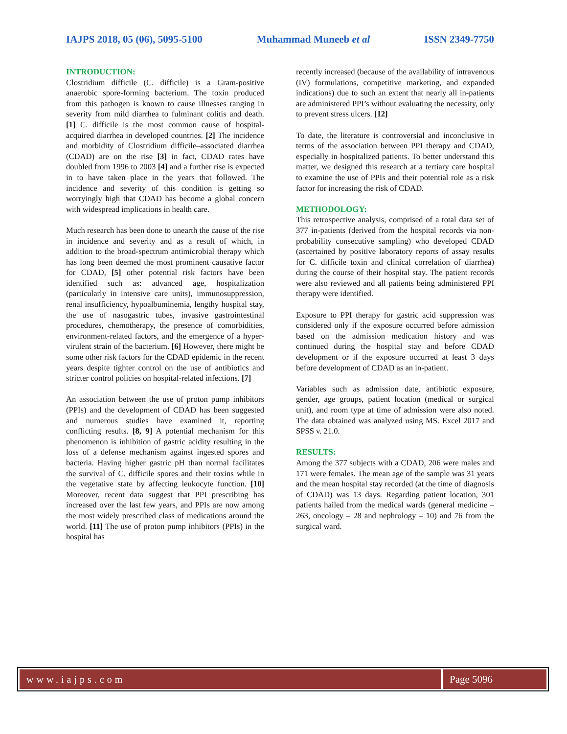IAJPS 2018, 05 (06), 5095-5100 Muhammad Muneeb et al ISSN 2349-7750
INTRODUCTION:
Clostridium difficile (C. difficile) is a Gram-positive anaerobic spore-forming bacterium. The toxin produced from this pathogen is known to cause illnesses ranging in severity from mild diarrhea to fulminant colitis and death. [1] C. difficile is the most common cause of hospital-acquired diarrhea in developed countries. [2] The incidence and morbidity of Clostridium difficile–associated diarrhea (CDAD) are on the rise [3] in fact, CDAD rates have doubled from 1996 to 2003 [4] and a further rise is expected in to have taken place in the years that followed. The incidence and severity of this condition is getting so worryingly high that CDAD has become a global concern with widespread implications in health care.
Much research has been done to unearth the cause of the rise in incidence and severity and as a result of which, in addition to the broad-spectrum antimicrobial therapy which has long been deemed the most prominent causative factor for CDAD, [5] other potential risk factors have been identified such as: advanced age, hospitalization (particularly in intensive care units), immunosuppression, renal insufficiency, hypoalbuminemia, lengthy hospital stay, the use of nasogastric tubes, invasive gastrointestinal procedures, chemotherapy, the presence of comorbidities, environment-related factors, and the emergence of a hyper-virulent strain of the bacterium. [6] However, there might be some other risk factors for the CDAD epidemic in the recent years despite tighter control on the use of antibiotics and stricter control policies on hospital-related infections. [7]
An association between the use of proton pump inhibitors (PPIs) and the development of CDAD has been suggested and numerous studies have examined it, reporting conflicting results. [8, 9] A potential mechanism for this phenomenon is inhibition of gastric acidity resulting in the loss of a defense mechanism against ingested spores and bacteria. Having higher gastric pH than normal facilitates the survival of C. difficile spores and their toxins while in the vegetative state by affecting leukocyte function. [10] Moreover, recent data suggest that PPI prescribing has increased over the last few years, and PPIs are now among the most widely prescribed class of medications around the world. [11] The use of proton pump inhibitors (PPIs) in the hospital has
recently increased (because of the availability of intravenous (IV) formulations, competitive marketing, and expanded indications) due to such an extent that nearly all in-patients are administered PPI’s without evaluating the necessity, only to prevent stress ulcers. [12]
To date, the literature is controversial and inconclusive in terms of the association between PPI therapy and CDAD, especially in hospitalized patients. To better understand this matter, we designed this research at a tertiary care hospital to examine the use of PPIs and their potential role as a risk factor for increasing the risk of CDAD.
METHODOLOGY:
This retrospective analysis, comprised of a total data set of 377 in-patients (derived from the hospital records via non-probability consecutive sampling) who developed CDAD (ascertained by positive laboratory reports of assay results for C. difficile toxin and clinical correlation of diarrhea) during the course of their hospital stay. The patient records were also reviewed and all patients being administered PPI therapy were identified.
Exposure to PPI therapy for gastric acid suppression was considered only if the exposure occurred before admission based on the admission medication history and was continued during the hospital stay and before CDAD development or if the exposure occurred at least 3 days before development of CDAD as an in-patient.
Variables such as admission date, antibiotic exposure, gender, age groups, patient location (medical or surgical unit), and room type at time of admission were also noted. The data obtained was analyzed using MS. Excel 2017 and SPSS v. 21.0.
RESULTS:
Among the 377 subjects with a CDAD, 206 were males and 171 were females. The mean age of the sample was 31 years and the mean hospital stay recorded (at the time of diagnosis of CDAD) was 13 days. Regarding patient location, 301 patients hailed from the medical wards (general medicine – 263, oncology – 28 and nephrology – 10) and 76 from the surgical ward.
www.iajps.com Page 5096